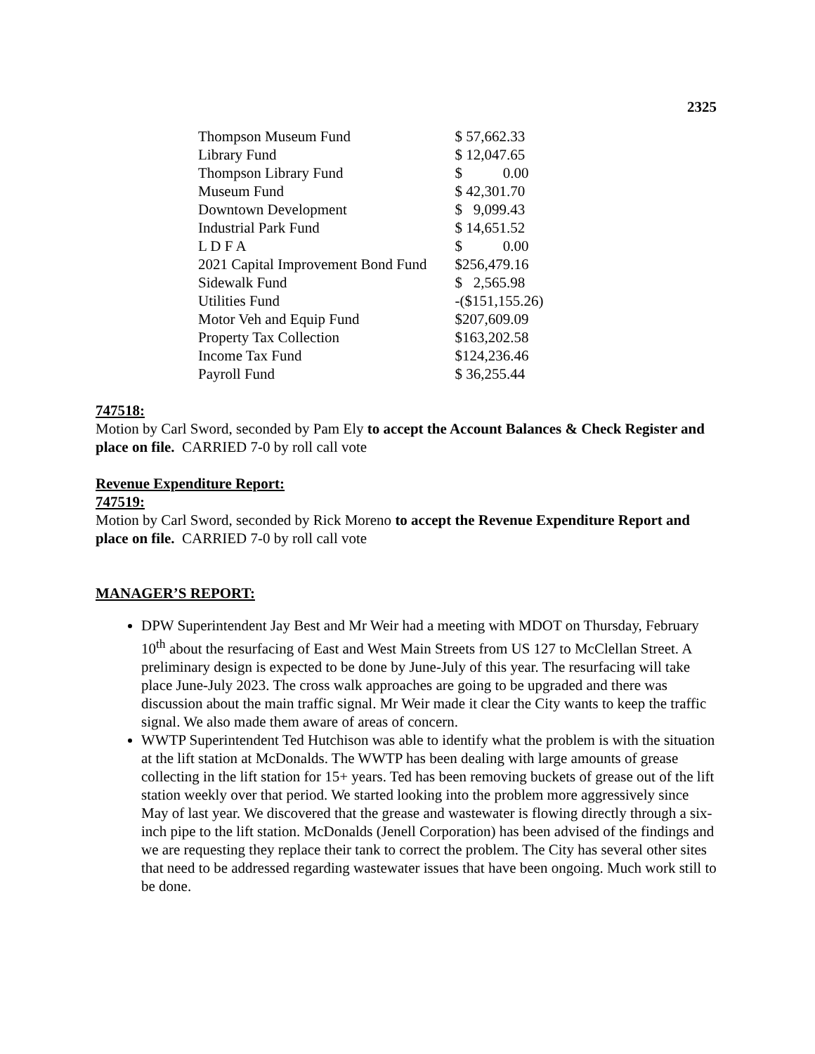2325
| Thompson Museum Fund | $ 57,662.33 |
| Library Fund | $ 12,047.65 |
| Thompson Library Fund | $ 0.00 |
| Museum Fund | $ 42,301.70 |
| Downtown Development | $ 9,099.43 |
| Industrial Park Fund | $ 14,651.52 |
| L D F A | $ 0.00 |
| 2021 Capital Improvement Bond Fund | $256,479.16 |
| Sidewalk Fund | $ 2,565.98 |
| Utilities Fund | -($151,155.26) |
| Motor Veh and Equip Fund | $207,609.09 |
| Property Tax Collection | $163,202.58 |
| Income Tax Fund | $124,236.46 |
| Payroll Fund | $ 36,255.44 |
747518:
Motion by Carl Sword, seconded by Pam Ely to accept the Account Balances & Check Register and place on file. CARRIED 7-0 by roll call vote
Revenue Expenditure Report:
747519:
Motion by Carl Sword, seconded by Rick Moreno to accept the Revenue Expenditure Report and place on file. CARRIED 7-0 by roll call vote
MANAGER’S REPORT:
DPW Superintendent Jay Best and Mr Weir had a meeting with MDOT on Thursday, February 10<sup>th</sup> about the resurfacing of East and West Main Streets from US 127 to McClellan Street. A preliminary design is expected to be done by June-July of this year. The resurfacing will take place June-July 2023. The cross walk approaches are going to be upgraded and there was discussion about the main traffic signal. Mr Weir made it clear the City wants to keep the traffic signal. We also made them aware of areas of concern.
WWTP Superintendent Ted Hutchison was able to identify what the problem is with the situation at the lift station at McDonalds. The WWTP has been dealing with large amounts of grease collecting in the lift station for 15+ years. Ted has been removing buckets of grease out of the lift station weekly over that period. We started looking into the problem more aggressively since May of last year. We discovered that the grease and wastewater is flowing directly through a six-inch pipe to the lift station. McDonalds (Jenell Corporation) has been advised of the findings and we are requesting they replace their tank to correct the problem. The City has several other sites that need to be addressed regarding wastewater issues that have been ongoing. Much work still to be done.